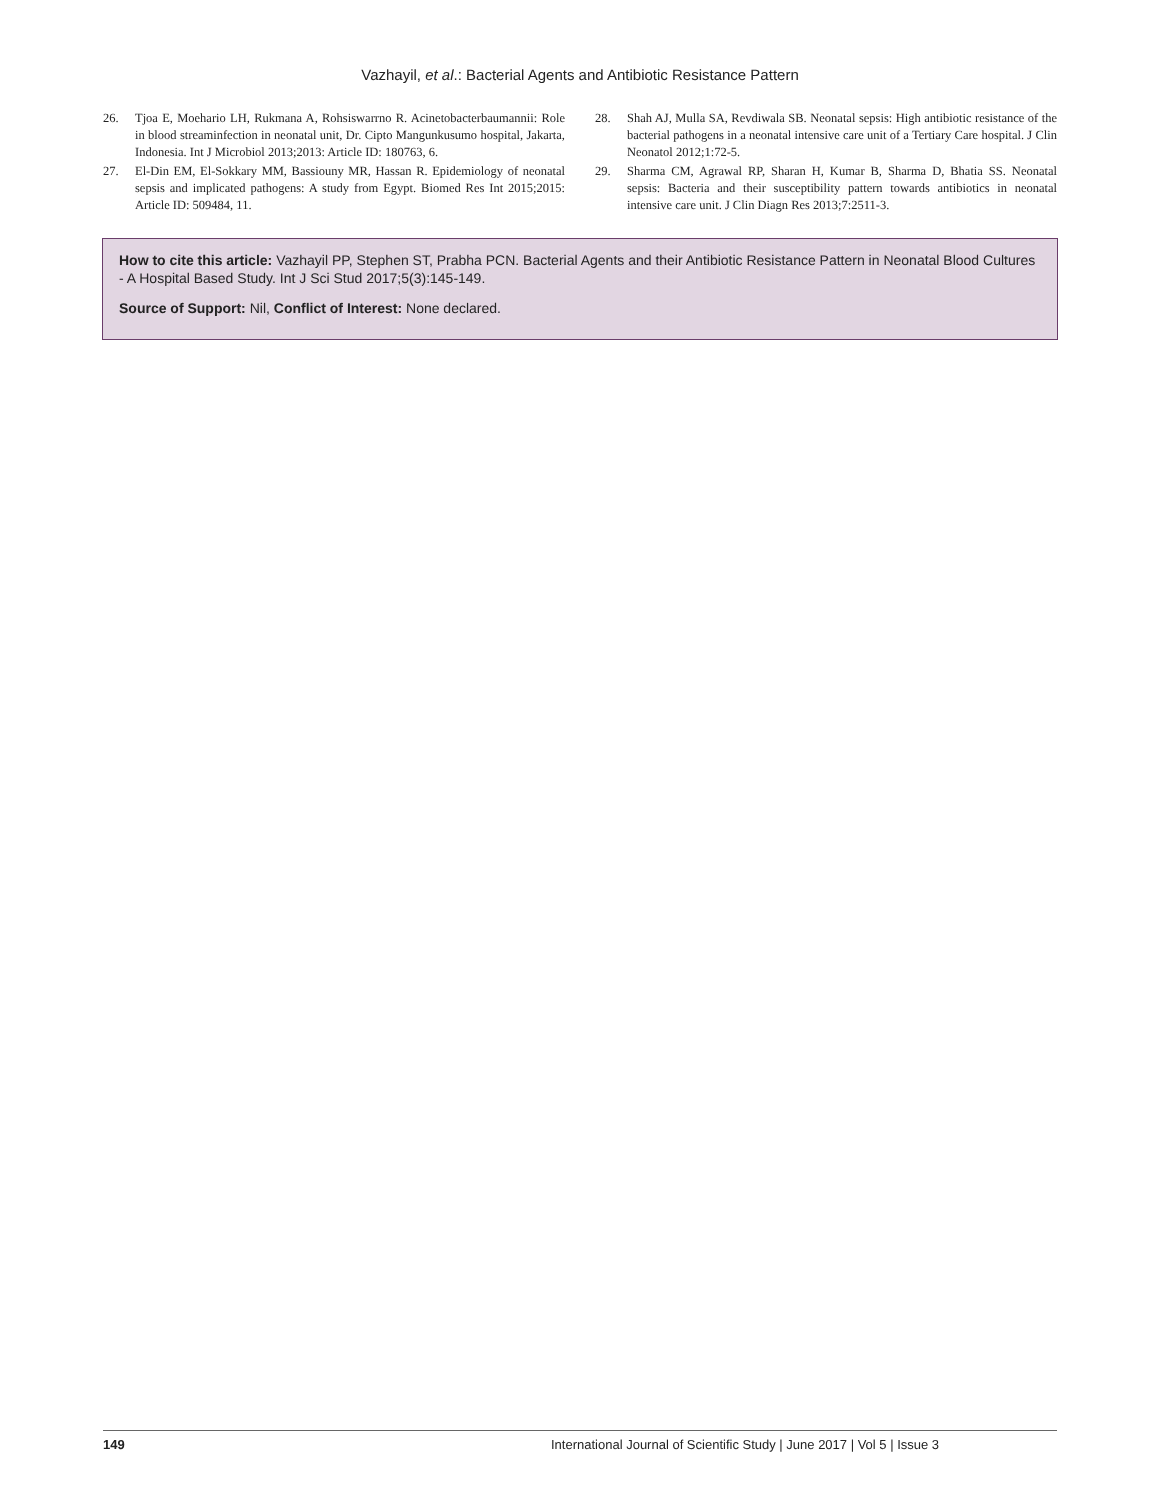Vazhayil, et al.: Bacterial Agents and Antibiotic Resistance Pattern
26. Tjoa E, Moehario LH, Rukmana A, Rohsiswarrno R. Acinetobacterbaumannii: Role in blood streaminfection in neonatal unit, Dr. Cipto Mangunkusumo hospital, Jakarta, Indonesia. Int J Microbiol 2013;2013: Article ID: 180763, 6.
27. El-Din EM, El-Sokkary MM, Bassiouny MR, Hassan R. Epidemiology of neonatal sepsis and implicated pathogens: A study from Egypt. Biomed Res Int 2015;2015: Article ID: 509484, 11.
28. Shah AJ, Mulla SA, Revdiwala SB. Neonatal sepsis: High antibiotic resistance of the bacterial pathogens in a neonatal intensive care unit of a Tertiary Care hospital. J Clin Neonatol 2012;1:72-5.
29. Sharma CM, Agrawal RP, Sharan H, Kumar B, Sharma D, Bhatia SS. Neonatal sepsis: Bacteria and their susceptibility pattern towards antibiotics in neonatal intensive care unit. J Clin Diagn Res 2013;7:2511-3.
How to cite this article: Vazhayil PP, Stephen ST, Prabha PCN. Bacterial Agents and their Antibiotic Resistance Pattern in Neonatal Blood Cultures - A Hospital Based Study. Int J Sci Stud 2017;5(3):145-149.
Source of Support: Nil, Conflict of Interest: None declared.
149 International Journal of Scientific Study | June 2017 | Vol 5 | Issue 3